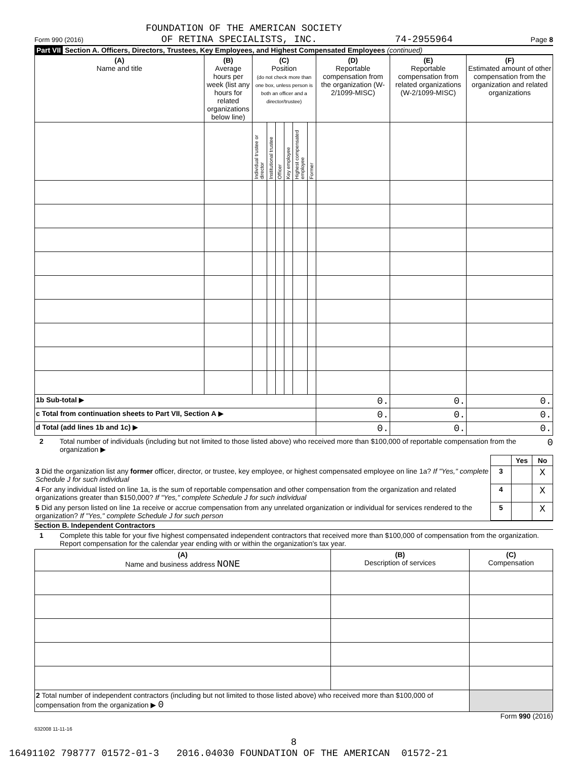FOUNDATION OF THE AMERICAN SOCIETY
Form 990 (2016) OF RETINA SPECIALISTS, INC. 74-2955964 Page 8
Part VII Section A. Officers, Directors, Trustees, Key Employees, and Highest Compensated Employees (continued)
| (A) Name and title | (B) Average hours per week (list any hours for related organizations below line) | (C) Position (do not check more than one box, unless person is both an officer and a director/trustee) | | | | | | (D) Reportable compensation from the organization (W-2/1099-MISC) | (E) Reportable compensation from related organizations (W-2/1099-MISC) | (F) Estimated amount of other compensation from the organization and related organizations |
| --- | --- | --- | --- | --- | --- | --- | --- | --- | --- | --- |
| | | Individual trustee or director | Institutional trustee | Officer | Key employee | Highest compensated employee | Former | | | |
| 1b Sub-total ▶ | | | | | | | | 0. | 0. | 0. |
| c Total from continuation sheets to Part VII, Section A ▶ | | | | | | | | 0. | 0. | 0. |
| d Total (add lines 1b and 1c) ▶ | | | | | | | | 0. | 0. | 0. |
2 Total number of individuals (including but not limited to those listed above) who received more than $100,000 of reportable compensation from the organization ▶ 0
| | | Yes | No |
| 3 Did the organization list any former officer, director, or trustee, key employee, or highest compensated employee on line 1a? If "Yes," complete Schedule J for such individual | 3 | | X |
| 4 For any individual listed on line 1a, is the sum of reportable compensation and other compensation from the organization and related organizations greater than $150,000? If "Yes," complete Schedule J for such individual | 4 | | X |
| 5 Did any person listed on line 1a receive or accrue compensation from any unrelated organization or individual for services rendered to the organization? If "Yes," complete Schedule J for such person | 5 | | X |
Section B. Independent Contractors
1 Complete this table for your five highest compensated independent contractors that received more than $100,000 of compensation from the organization. Report compensation for the calendar year ending with or within the organization's tax year.
| (A) Name and business address NONE | (B) Description of services | (C) Compensation |
| --- | --- | --- |
| 2 Total number of independent contractors (including but not limited to those listed above) who received more than $100,000 of compensation from the organization ▶ 0 | | |
Form 990 (2016)
632008 11-11-16
8
16491102 798777 01572-01-3 2016.04030 FOUNDATION OF THE AMERICAN 01572-21